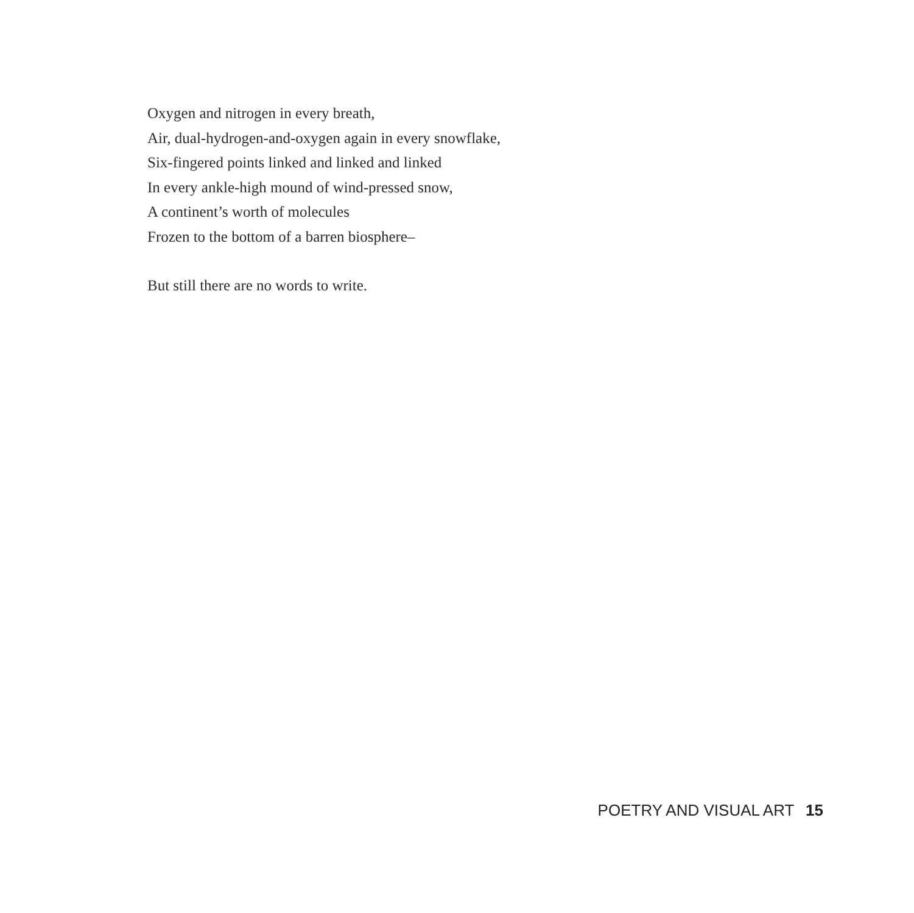Oxygen and nitrogen in every breath,
Air, dual-hydrogen-and-oxygen again in every snowflake,
Six-fingered points linked and linked and linked
In every ankle-high mound of wind-pressed snow,
A continent’s worth of molecules
Frozen to the bottom of a barren biosphere–
But still there are no words to write.
POETRY AND VISUAL ART 15